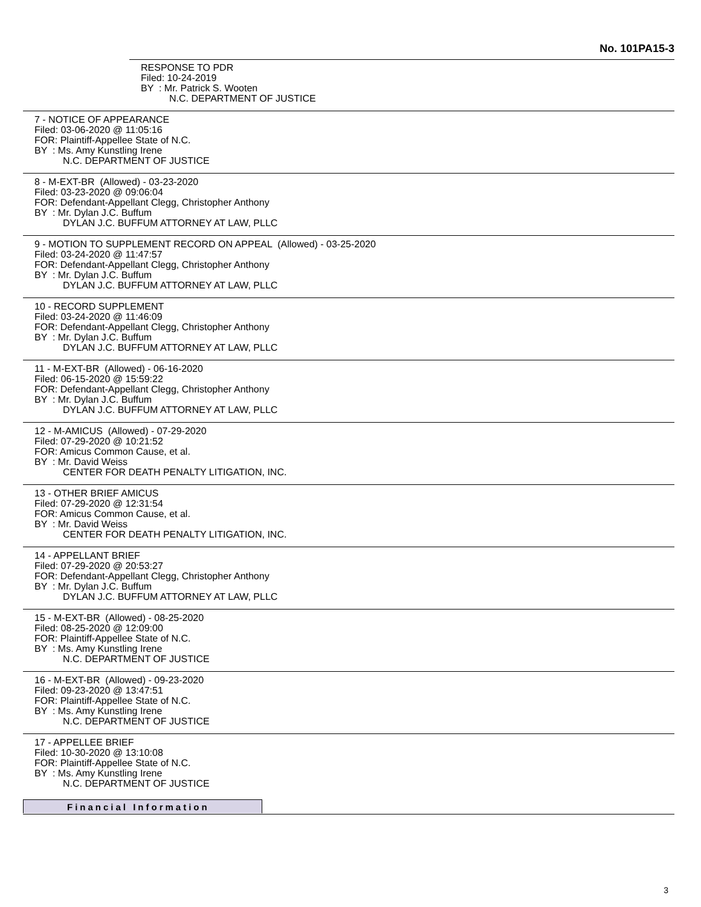No. 101PA15-3
RESPONSE TO PDR
Filed: 10-24-2019
BY : Mr. Patrick S. Wooten
N.C. DEPARTMENT OF JUSTICE
7 - NOTICE OF APPEARANCE
Filed: 03-06-2020 @ 11:05:16
FOR: Plaintiff-Appellee State of N.C.
BY : Ms. Amy Kunstling Irene
N.C. DEPARTMENT OF JUSTICE
8 - M-EXT-BR (Allowed) - 03-23-2020
Filed: 03-23-2020 @ 09:06:04
FOR: Defendant-Appellant Clegg, Christopher Anthony
BY : Mr. Dylan J.C. Buffum
DYLAN J.C. BUFFUM ATTORNEY AT LAW, PLLC
9 - MOTION TO SUPPLEMENT RECORD ON APPEAL (Allowed) - 03-25-2020
Filed: 03-24-2020 @ 11:47:57
FOR: Defendant-Appellant Clegg, Christopher Anthony
BY : Mr. Dylan J.C. Buffum
DYLAN J.C. BUFFUM ATTORNEY AT LAW, PLLC
10 - RECORD SUPPLEMENT
Filed: 03-24-2020 @ 11:46:09
FOR: Defendant-Appellant Clegg, Christopher Anthony
BY : Mr. Dylan J.C. Buffum
DYLAN J.C. BUFFUM ATTORNEY AT LAW, PLLC
11 - M-EXT-BR (Allowed) - 06-16-2020
Filed: 06-15-2020 @ 15:59:22
FOR: Defendant-Appellant Clegg, Christopher Anthony
BY : Mr. Dylan J.C. Buffum
DYLAN J.C. BUFFUM ATTORNEY AT LAW, PLLC
12 - M-AMICUS (Allowed) - 07-29-2020
Filed: 07-29-2020 @ 10:21:52
FOR: Amicus Common Cause, et al.
BY : Mr. David Weiss
CENTER FOR DEATH PENALTY LITIGATION, INC.
13 - OTHER BRIEF AMICUS
Filed: 07-29-2020 @ 12:31:54
FOR: Amicus Common Cause, et al.
BY : Mr. David Weiss
CENTER FOR DEATH PENALTY LITIGATION, INC.
14 - APPELLANT BRIEF
Filed: 07-29-2020 @ 20:53:27
FOR: Defendant-Appellant Clegg, Christopher Anthony
BY : Mr. Dylan J.C. Buffum
DYLAN J.C. BUFFUM ATTORNEY AT LAW, PLLC
15 - M-EXT-BR (Allowed) - 08-25-2020
Filed: 08-25-2020 @ 12:09:00
FOR: Plaintiff-Appellee State of N.C.
BY : Ms. Amy Kunstling Irene
N.C. DEPARTMENT OF JUSTICE
16 - M-EXT-BR (Allowed) - 09-23-2020
Filed: 09-23-2020 @ 13:47:51
FOR: Plaintiff-Appellee State of N.C.
BY : Ms. Amy Kunstling Irene
N.C. DEPARTMENT OF JUSTICE
17 - APPELLEE BRIEF
Filed: 10-30-2020 @ 13:10:08
FOR: Plaintiff-Appellee State of N.C.
BY : Ms. Amy Kunstling Irene
N.C. DEPARTMENT OF JUSTICE
Financial Information
3